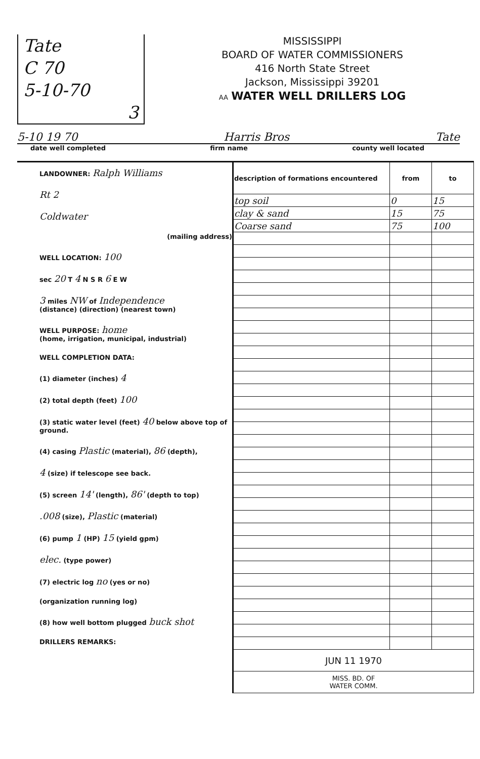Tate
C 70
5-10-70
3
MISSISSIPPI
BOARD OF WATER COMMISSIONERS
416 North State Street
Jackson, Mississippi 39201
AA WATER WELL DRILLERS LOG
5-10 19 70 Harris Bros Tate
date well completed firm name county well located
LANDOWNER: Ralph Williams
Rt 2
Coldwater
(mailing address)
WELL LOCATION: 100
sec 20 T 4 N S R 6 E W
3 miles NW of Independence
(distance) (direction) (nearest town)
WELL PURPOSE: home
(home, irrigation, municipal, industrial)
WELL COMPLETION DATA:
(1) diameter (inches) 4
(2) total depth (feet) 100
(3) static water level (feet) 40 below above top of ground.
(4) casing Plastic (material), 86 (depth),
4 (size) if telescope see back.
(5) screen 14' (length), 86' (depth to top)
.008 (size), Plastic (material)
(6) pump 1 (HP) 15 (yield gpm)
elec. (type power)
(7) electric log no (yes or no)
(organization running log)
(8) how well bottom plugged buck shot
DRILLERS REMARKS:
| description of formations encountered | from | to |
| --- | --- | --- |
| top soil | 0 | 15 |
| clay & sand | 15 | 75 |
| Coarse sand | 75 | 100 |
| JUN 11 1970 | | |
| MISS. BD. OF WATER COMM. | | |